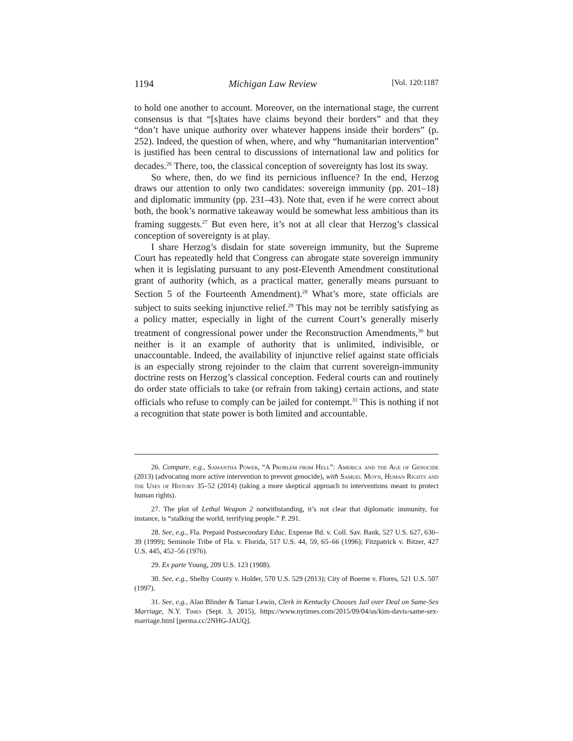1194 Michigan Law Review [Vol. 120:1187
to hold one another to account. Moreover, on the international stage, the current consensus is that “[s]tates have claims beyond their borders” and that they “don’t have unique authority over whatever happens inside their borders” (p. 252). Indeed, the question of when, where, and why “humanitarian intervention” is justified has been central to discussions of international law and politics for decades.<sup>26</sup> There, too, the classical conception of sovereignty has lost its sway.
So where, then, do we find its pernicious influence? In the end, Herzog draws our attention to only two candidates: sovereign immunity (pp. 201–18) and diplomatic immunity (pp. 231–43). Note that, even if he were correct about both, the book’s normative takeaway would be somewhat less ambitious than its framing suggests.<sup>27</sup> But even here, it’s not at all clear that Herzog’s classical conception of sovereignty is at play.
I share Herzog’s disdain for state sovereign immunity, but the Supreme Court has repeatedly held that Congress can abrogate state sovereign immunity when it is legislating pursuant to any post-Eleventh Amendment constitutional grant of authority (which, as a practical matter, generally means pursuant to Section 5 of the Fourteenth Amendment).<sup>28</sup> What’s more, state officials are subject to suits seeking injunctive relief.<sup>29</sup> This may not be terribly satisfying as a policy matter, especially in light of the current Court’s generally miserly treatment of congressional power under the Reconstruction Amendments,<sup>30</sup> but neither is it an example of authority that is unlimited, indivisible, or unaccountable. Indeed, the availability of injunctive relief against state officials is an especially strong rejoinder to the claim that current sovereign-immunity doctrine rests on Herzog’s classical conception. Federal courts can and routinely do order state officials to take (or refrain from taking) certain actions, and state officials who refuse to comply can be jailed for contempt.<sup>31</sup> This is nothing if not a recognition that state power is both limited and accountable.
26. Compare, e.g., Samantha Power, “A Problem from Hell”: America and the Age of Genocide (2013) (advocating more active intervention to prevent genocide), with Samuel Moyn, Human Rights and the Uses of History 35–52 (2014) (taking a more skeptical approach to interventions meant to protect human rights).
27. The plot of Lethal Weapon 2 notwithstanding, it’s not clear that diplomatic immunity, for instance, is “stalking the world, terrifying people.” P. 291.
28. See, e.g., Fla. Prepaid Postsecondary Educ. Expense Bd. v. Coll. Sav. Bank, 527 U.S. 627, 636–39 (1999); Seminole Tribe of Fla. v. Florida, 517 U.S. 44, 59, 65–66 (1996); Fitzpatrick v. Bitzer, 427 U.S. 445, 452–56 (1976).
29. Ex parte Young, 209 U.S. 123 (1908).
30. See, e.g., Shelby County v. Holder, 570 U.S. 529 (2013); City of Boerne v. Flores, 521 U.S. 507 (1997).
31. See, e.g., Alan Blinder & Tamar Lewin, Clerk in Kentucky Chooses Jail over Deal on Same-Sex Marriage, N.Y. Times (Sept. 3, 2015), https://www.nytimes.com/2015/09/04/us/kim-davis-same-sex-marriage.html [perma.cc/2NHG-JAUQ].